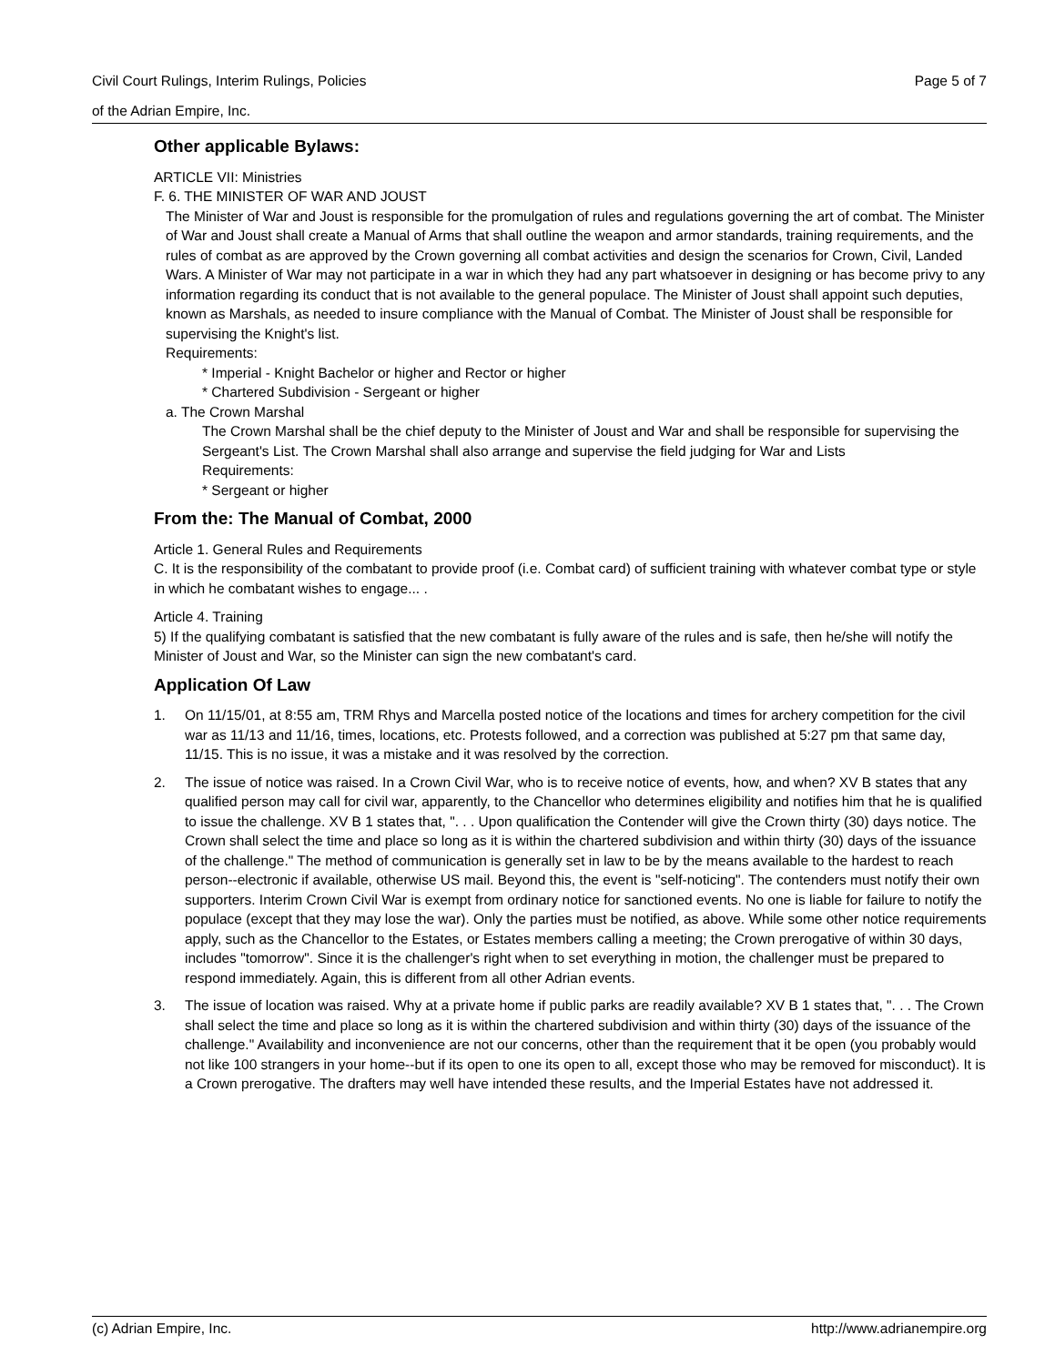Civil Court Rulings, Interim Rulings, Policies Page 5 of 7
of the Adrian Empire, Inc.
Other applicable Bylaws:
ARTICLE VII: Ministries
F. 6. THE MINISTER OF WAR AND JOUST
The Minister of War and Joust is responsible for the promulgation of rules and regulations governing the art of combat. The Minister of War and Joust shall create a Manual of Arms that shall outline the weapon and armor standards, training requirements, and the rules of combat as are approved by the Crown governing all combat activities and design the scenarios for Crown, Civil, Landed Wars. A Minister of War may not participate in a war in which they had any part whatsoever in designing or has become privy to any information regarding its conduct that is not available to the general populace. The Minister of Joust shall appoint such deputies, known as Marshals, as needed to insure compliance with the Manual of Combat. The Minister of Joust shall be responsible for supervising the Knight's list.
Requirements:
* Imperial - Knight Bachelor or higher and Rector or higher
* Chartered Subdivision - Sergeant or higher
a. The Crown Marshal
The Crown Marshal shall be the chief deputy to the Minister of Joust and War and shall be responsible for supervising the Sergeant's List. The Crown Marshal shall also arrange and supervise the field judging for War and Lists
Requirements:
* Sergeant or higher
From the: The Manual of Combat, 2000
Article 1. General Rules and Requirements
C. It is the responsibility of the combatant to provide proof (i.e. Combat card) of sufficient training with whatever combat type or style in which he combatant wishes to engage... .
Article 4. Training
5) If the qualifying combatant is satisfied that the new combatant is fully aware of the rules and is safe, then he/she will notify the Minister of Joust and War, so the Minister can sign the new combatant's card.
Application Of Law
1. On 11/15/01, at 8:55 am, TRM Rhys and Marcella posted notice of the locations and times for archery competition for the civil war as 11/13 and 11/16, times, locations, etc. Protests followed, and a correction was published at 5:27 pm that same day, 11/15. This is no issue, it was a mistake and it was resolved by the correction.
2. The issue of notice was raised. In a Crown Civil War, who is to receive notice of events, how, and when? XV B states that any qualified person may call for civil war, apparently, to the Chancellor who determines eligibility and notifies him that he is qualified to issue the challenge. XV B 1 states that, ". . . Upon qualification the Contender will give the Crown thirty (30) days notice. The Crown shall select the time and place so long as it is within the chartered subdivision and within thirty (30) days of the issuance of the challenge." The method of communication is generally set in law to be by the means available to the hardest to reach person--electronic if available, otherwise US mail. Beyond this, the event is "self-noticing". The contenders must notify their own supporters. Interim Crown Civil War is exempt from ordinary notice for sanctioned events. No one is liable for failure to notify the populace (except that they may lose the war). Only the parties must be notified, as above. While some other notice requirements apply, such as the Chancellor to the Estates, or Estates members calling a meeting; the Crown prerogative of within 30 days, includes "tomorrow". Since it is the challenger's right when to set everything in motion, the challenger must be prepared to respond immediately. Again, this is different from all other Adrian events.
3. The issue of location was raised. Why at a private home if public parks are readily available? XV B 1 states that, ". . . The Crown shall select the time and place so long as it is within the chartered subdivision and within thirty (30) days of the issuance of the challenge." Availability and inconvenience are not our concerns, other than the requirement that it be open (you probably would not like 100 strangers in your home--but if its open to one its open to all, except those who may be removed for misconduct). It is a Crown prerogative. The drafters may well have intended these results, and the Imperial Estates have not addressed it.
(c) Adrian Empire, Inc. http://www.adrianempire.org